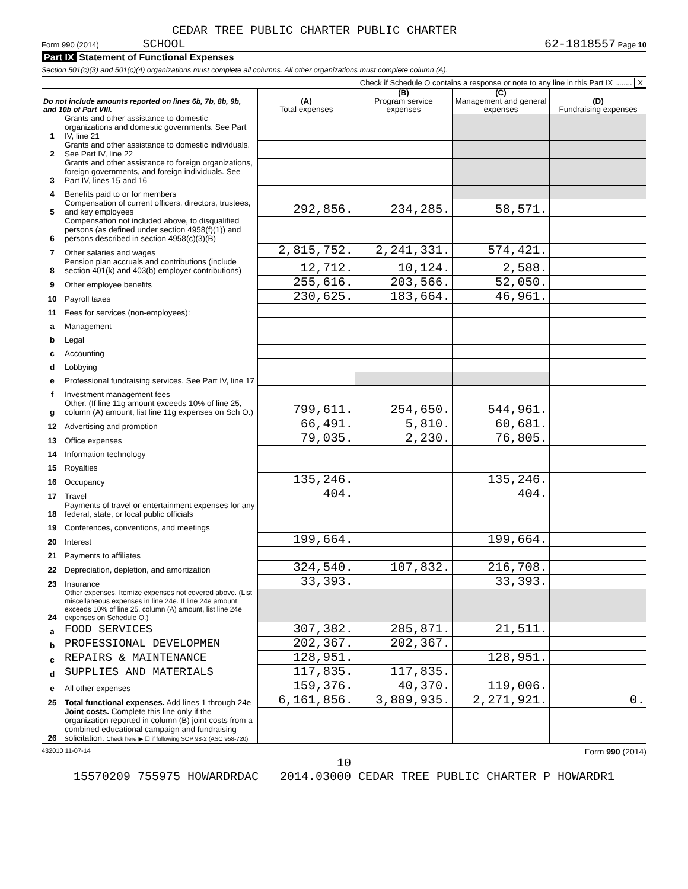CEDAR TREE PUBLIC CHARTER PUBLIC CHARTER
Form 990 (2014) SCHOOL 62-1818557 Page 10
Part IX Statement of Functional Expenses
Section 501(c)(3) and 501(c)(4) organizations must complete all columns. All other organizations must complete column (A).
Check if Schedule O contains a response or note to any line in this Part IX ........ X
| Do not include amounts reported on lines 6b, 7b, 8b, 9b, and 10b of Part VIII. | | (A) Total expenses | (B) Program service expenses | (C) Management and general expenses | (D) Fundraising expenses |
| --- | --- | --- | --- | --- | --- |
| 1 | Grants and other assistance to domestic organizations and domestic governments. See Part IV, line 21 | | | | |
| 2 | Grants and other assistance to domestic individuals. See Part IV, line 22 | | | | |
| 3 | Grants and other assistance to foreign organizations, foreign governments, and foreign individuals. See Part IV, lines 15 and 16 | | | | |
| 4 | Benefits paid to or for members | | | | |
| 5 | Compensation of current officers, directors, trustees, and key employees | 292,856. | 234,285. | 58,571. | |
| 6 | Compensation not included above, to disqualified persons (as defined under section 4958(f)(1)) and persons described in section 4958(c)(3)(B) | | | | |
| 7 | Other salaries and wages | 2,815,752. | 2,241,331. | 574,421. | |
| 8 | Pension plan accruals and contributions (include section 401(k) and 403(b) employer contributions) | 12,712. | 10,124. | 2,588. | |
| 9 | Other employee benefits | 255,616. | 203,566. | 52,050. | |
| 10 | Payroll taxes | 230,625. | 183,664. | 46,961. | |
| 11 | Fees for services (non-employees): | | | | |
| a | Management | | | | |
| b | Legal | | | | |
| c | Accounting | | | | |
| d | Lobbying | | | | |
| e | Professional fundraising services. See Part IV, line 17 | | | | |
| f | Investment management fees | | | | |
| g | Other. (If line 11g amount exceeds 10% of line 25, column (A) amount, list line 11g expenses on Sch O.) | 799,611. | 254,650. | 544,961. | |
| 12 | Advertising and promotion | 66,491. | 5,810. | 60,681. | |
| 13 | Office expenses | 79,035. | 2,230. | 76,805. | |
| 14 | Information technology | | | | |
| 15 | Royalties | | | | |
| 16 | Occupancy | 135,246. | | 135,246. | |
| 17 | Travel | 404. | | 404. | |
| 18 | Payments of travel or entertainment expenses for any federal, state, or local public officials | | | | |
| 19 | Conferences, conventions, and meetings | | | | |
| 20 | Interest | 199,664. | | 199,664. | |
| 21 | Payments to affiliates | | | | |
| 22 | Depreciation, depletion, and amortization | 324,540. | 107,832. | 216,708. | |
| 23 | Insurance | 33,393. | | 33,393. | |
| 24 | Other expenses. Itemize expenses not covered above. (List miscellaneous expenses in line 24e. If line 24e amount exceeds 10% of line 25, column (A) amount, list line 24e expenses on Schedule O.) | | | | |
| a | FOOD SERVICES | 307,382. | 285,871. | 21,511. | |
| b | PROFESSIONAL DEVELOPMEN | 202,367. | 202,367. | | |
| c | REPAIRS & MAINTENANCE | 128,951. | | 128,951. | |
| d | SUPPLIES AND MATERIALS | 117,835. | 117,835. | | |
| e | All other expenses | 159,376. | 40,370. | 119,006. | |
| 25 | Total functional expenses. Add lines 1 through 24e | 6,161,856. | 3,889,935. | 2,271,921. | 0. |
| 26 | Joint costs. Complete this line only if the organization reported in column (B) joint costs from a combined educational campaign and fundraising solicitation. Check here ▶ ☐ if following SOP 98-2 (ASC 958-720) | | | | |
432010 11-07-14 Form 990 (2014)
10
15570209 755975 HOWARDRDAC 2014.03000 CEDAR TREE PUBLIC CHARTER P HOWARDR1